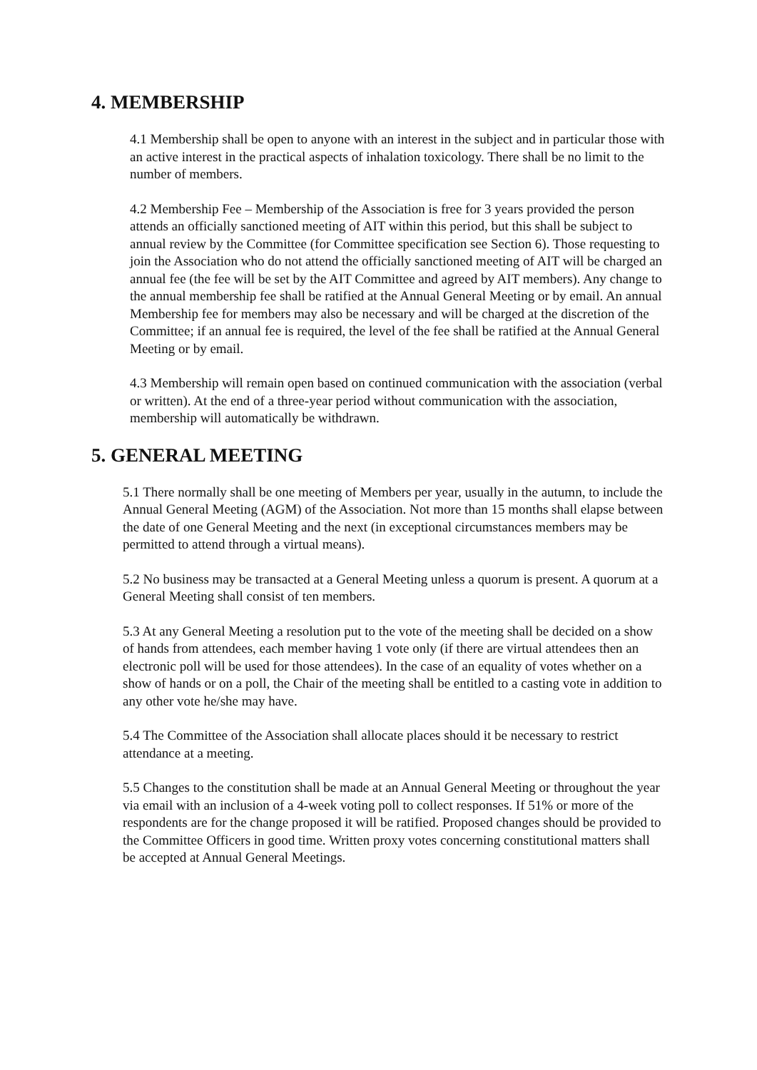4. MEMBERSHIP
4.1 Membership shall be open to anyone with an interest in the subject and in particular those with an active interest in the practical aspects of inhalation toxicology. There shall be no limit to the number of members.
4.2 Membership Fee – Membership of the Association is free for 3 years provided the person attends an officially sanctioned meeting of AIT within this period, but this shall be subject to annual review by the Committee (for Committee specification see Section 6). Those requesting to join the Association who do not attend the officially sanctioned meeting of AIT will be charged an annual fee (the fee will be set by the AIT Committee and agreed by AIT members). Any change to the annual membership fee shall be ratified at the Annual General Meeting or by email. An annual Membership fee for members may also be necessary and will be charged at the discretion of the Committee; if an annual fee is required, the level of the fee shall be ratified at the Annual General Meeting or by email.
4.3 Membership will remain open based on continued communication with the association (verbal or written). At the end of a three-year period without communication with the association, membership will automatically be withdrawn.
5. GENERAL MEETING
5.1 There normally shall be one meeting of Members per year, usually in the autumn, to include the Annual General Meeting (AGM) of the Association. Not more than 15 months shall elapse between the date of one General Meeting and the next (in exceptional circumstances members may be permitted to attend through a virtual means).
5.2 No business may be transacted at a General Meeting unless a quorum is present. A quorum at a General Meeting shall consist of ten members.
5.3 At any General Meeting a resolution put to the vote of the meeting shall be decided on a show of hands from attendees, each member having 1 vote only (if there are virtual attendees then an electronic poll will be used for those attendees). In the case of an equality of votes whether on a show of hands or on a poll, the Chair of the meeting shall be entitled to a casting vote in addition to any other vote he/she may have.
5.4 The Committee of the Association shall allocate places should it be necessary to restrict attendance at a meeting.
5.5 Changes to the constitution shall be made at an Annual General Meeting or throughout the year via email with an inclusion of a 4-week voting poll to collect responses. If 51% or more of the respondents are for the change proposed it will be ratified. Proposed changes should be provided to the Committee Officers in good time. Written proxy votes concerning constitutional matters shall be accepted at Annual General Meetings.